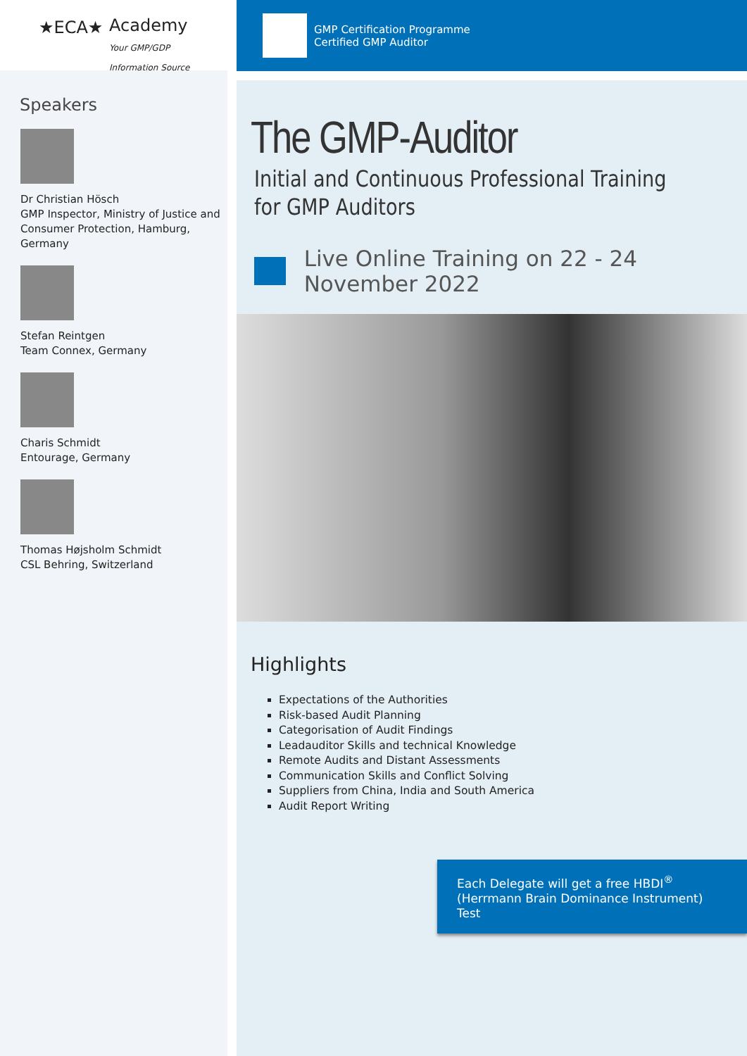★ECA★
Academy
Your GMP/GDP
Information Source
Speakers
Dr Christian Hösch
GMP Inspector, Ministry of Justice and Consumer Protection, Hamburg, Germany
Stefan Reintgen
Team Connex, Germany
Charis Schmidt
Entourage, Germany
Thomas Højsholm Schmidt
CSL Behring, Switzerland
GMP Certification Programme
Certified GMP Auditor
The GMP-Auditor
Initial and Continuous Professional Training
for GMP Auditors
Live Online Training on 22 - 24 November 2022
Highlights
Expectations of the Authorities
Risk-based Audit Planning
Categorisation of Audit Findings
Leadauditor Skills and technical Knowledge
Remote Audits and Distant Assessments
Communication Skills and Conflict Solving
Suppliers from China, India and South America
Audit Report Writing
Each Delegate will get a free HBDI<sup>®</sup>
(Herrmann Brain Dominance Instrument) Test